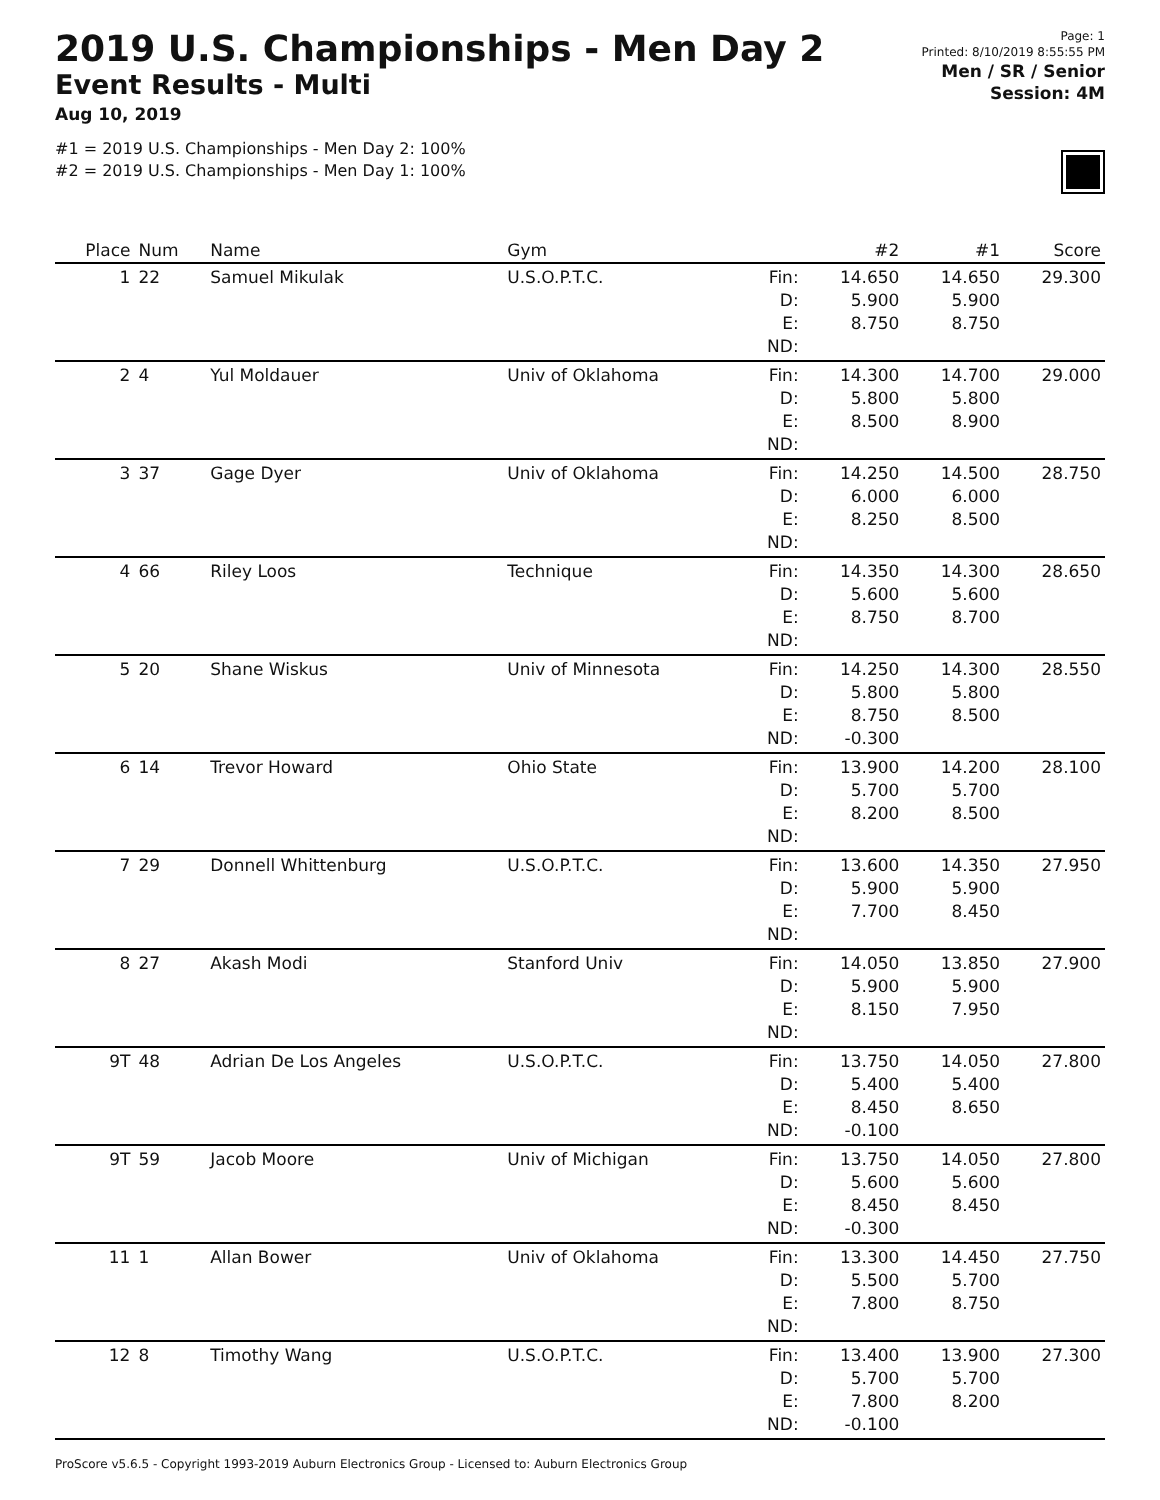2019 U.S. Championships - Men Day 2
Event Results - Multi
Aug 10, 2019
#1 = 2019 U.S. Championships - Men Day 2: 100%
#2 = 2019 U.S. Championships - Men Day 1: 100%
Page: 1
Printed: 8/10/2019 8:55:55 PM
Men / SR / Senior
Session: 4M
| Place | Num | Name | Gym | | #2 | #1 | Score |
| --- | --- | --- | --- | --- | --- | --- | --- |
| 1 | 22 | Samuel Mikulak | U.S.O.P.T.C. | Fin: D: E: ND: | 14.650 5.900 8.750 | 14.650 5.900 8.750 | 29.300 |
| 2 | 4 | Yul Moldauer | Univ of Oklahoma | Fin: D: E: ND: | 14.300 5.800 8.500 | 14.700 5.800 8.900 | 29.000 |
| 3 | 37 | Gage Dyer | Univ of Oklahoma | Fin: D: E: ND: | 14.250 6.000 8.250 | 14.500 6.000 8.500 | 28.750 |
| 4 | 66 | Riley Loos | Technique | Fin: D: E: ND: | 14.350 5.600 8.750 | 14.300 5.600 8.700 | 28.650 |
| 5 | 20 | Shane Wiskus | Univ of Minnesota | Fin: D: E: ND: | 14.250 5.800 8.750 -0.300 | 14.300 5.800 8.500 | 28.550 |
| 6 | 14 | Trevor Howard | Ohio State | Fin: D: E: ND: | 13.900 5.700 8.200 | 14.200 5.700 8.500 | 28.100 |
| 7 | 29 | Donnell Whittenburg | U.S.O.P.T.C. | Fin: D: E: ND: | 13.600 5.900 7.700 | 14.350 5.900 8.450 | 27.950 |
| 8 | 27 | Akash Modi | Stanford Univ | Fin: D: E: ND: | 14.050 5.900 8.150 | 13.850 5.900 7.950 | 27.900 |
| 9T | 48 | Adrian De Los Angeles | U.S.O.P.T.C. | Fin: D: E: ND: | 13.750 5.400 8.450 -0.100 | 14.050 5.400 8.650 | 27.800 |
| 9T | 59 | Jacob Moore | Univ of Michigan | Fin: D: E: ND: | 13.750 5.600 8.450 -0.300 | 14.050 5.600 8.450 | 27.800 |
| 11 | 1 | Allan Bower | Univ of Oklahoma | Fin: D: E: ND: | 13.300 5.500 7.800 | 14.450 5.700 8.750 | 27.750 |
| 12 | 8 | Timothy Wang | U.S.O.P.T.C. | Fin: D: E: ND: | 13.400 5.700 7.800 -0.100 | 13.900 5.700 8.200 | 27.300 |
ProScore v5.6.5 - Copyright 1993-2019 Auburn Electronics Group - Licensed to: Auburn Electronics Group